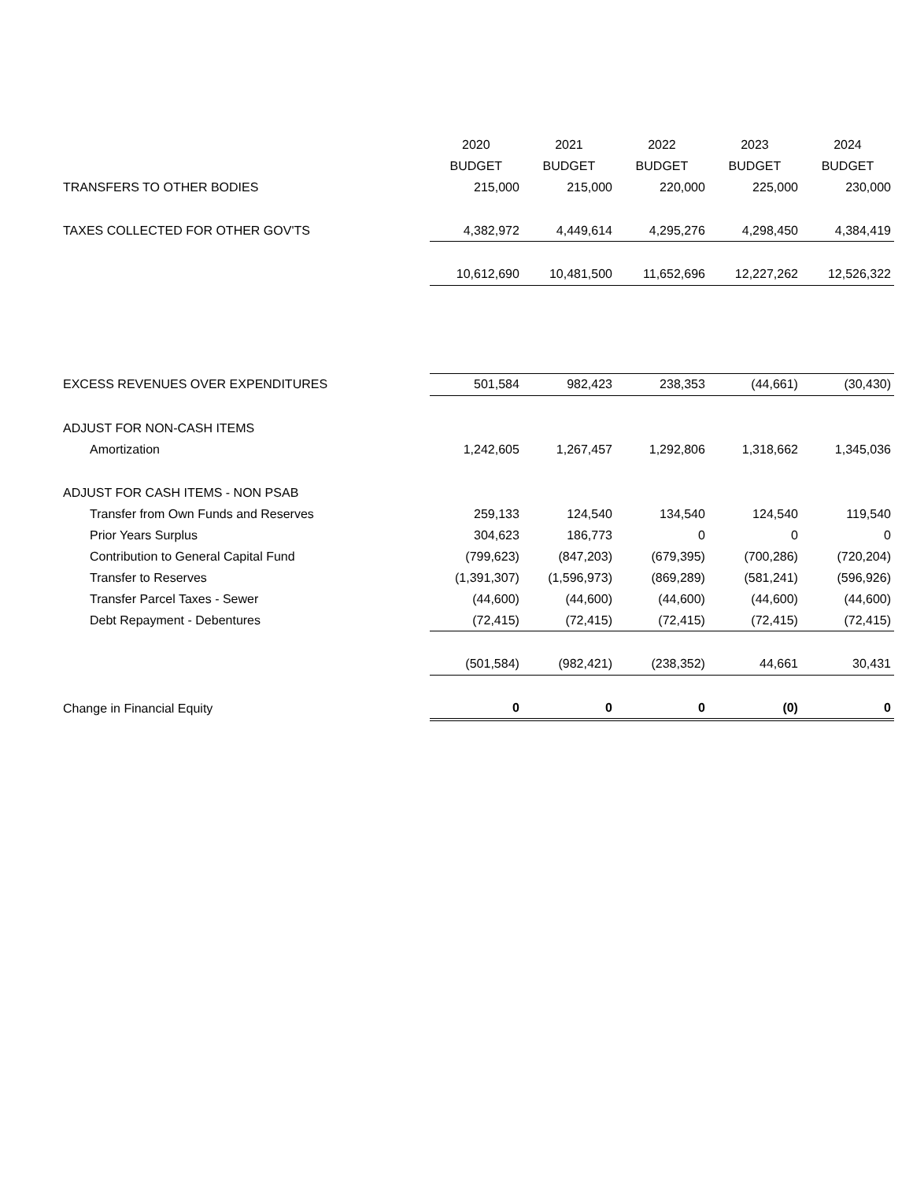| | 2020 | 2021 | 2022 | 2023 | 2024 |
| --- | --- | --- | --- | --- | --- |
| | BUDGET | BUDGET | BUDGET | BUDGET | BUDGET |
| TRANSFERS TO OTHER BODIES | 215,000 | 215,000 | 220,000 | 225,000 | 230,000 |
| TAXES COLLECTED FOR OTHER GOV'TS | 4,382,972 | 4,449,614 | 4,295,276 | 4,298,450 | 4,384,419 |
| | 10,612,690 | 10,481,500 | 11,652,696 | 12,227,262 | 12,526,322 |
| EXCESS REVENUES OVER EXPENDITURES | 501,584 | 982,423 | 238,353 | (44,661) | (30,430) |
| ADJUST FOR NON-CASH ITEMS | | | | | |
| Amortization | 1,242,605 | 1,267,457 | 1,292,806 | 1,318,662 | 1,345,036 |
| ADJUST FOR CASH ITEMS - NON PSAB | | | | | |
| Transfer from Own Funds and Reserves | 259,133 | 124,540 | 134,540 | 124,540 | 119,540 |
| Prior Years Surplus | 304,623 | 186,773 | 0 | 0 | 0 |
| Contribution to General Capital Fund | (799,623) | (847,203) | (679,395) | (700,286) | (720,204) |
| Transfer to Reserves | (1,391,307) | (1,596,973) | (869,289) | (581,241) | (596,926) |
| Transfer Parcel Taxes - Sewer | (44,600) | (44,600) | (44,600) | (44,600) | (44,600) |
| Debt Repayment - Debentures | (72,415) | (72,415) | (72,415) | (72,415) | (72,415) |
| | (501,584) | (982,421) | (238,352) | 44,661 | 30,431 |
| Change in Financial Equity | 0 | 0 | 0 | (0) | 0 |